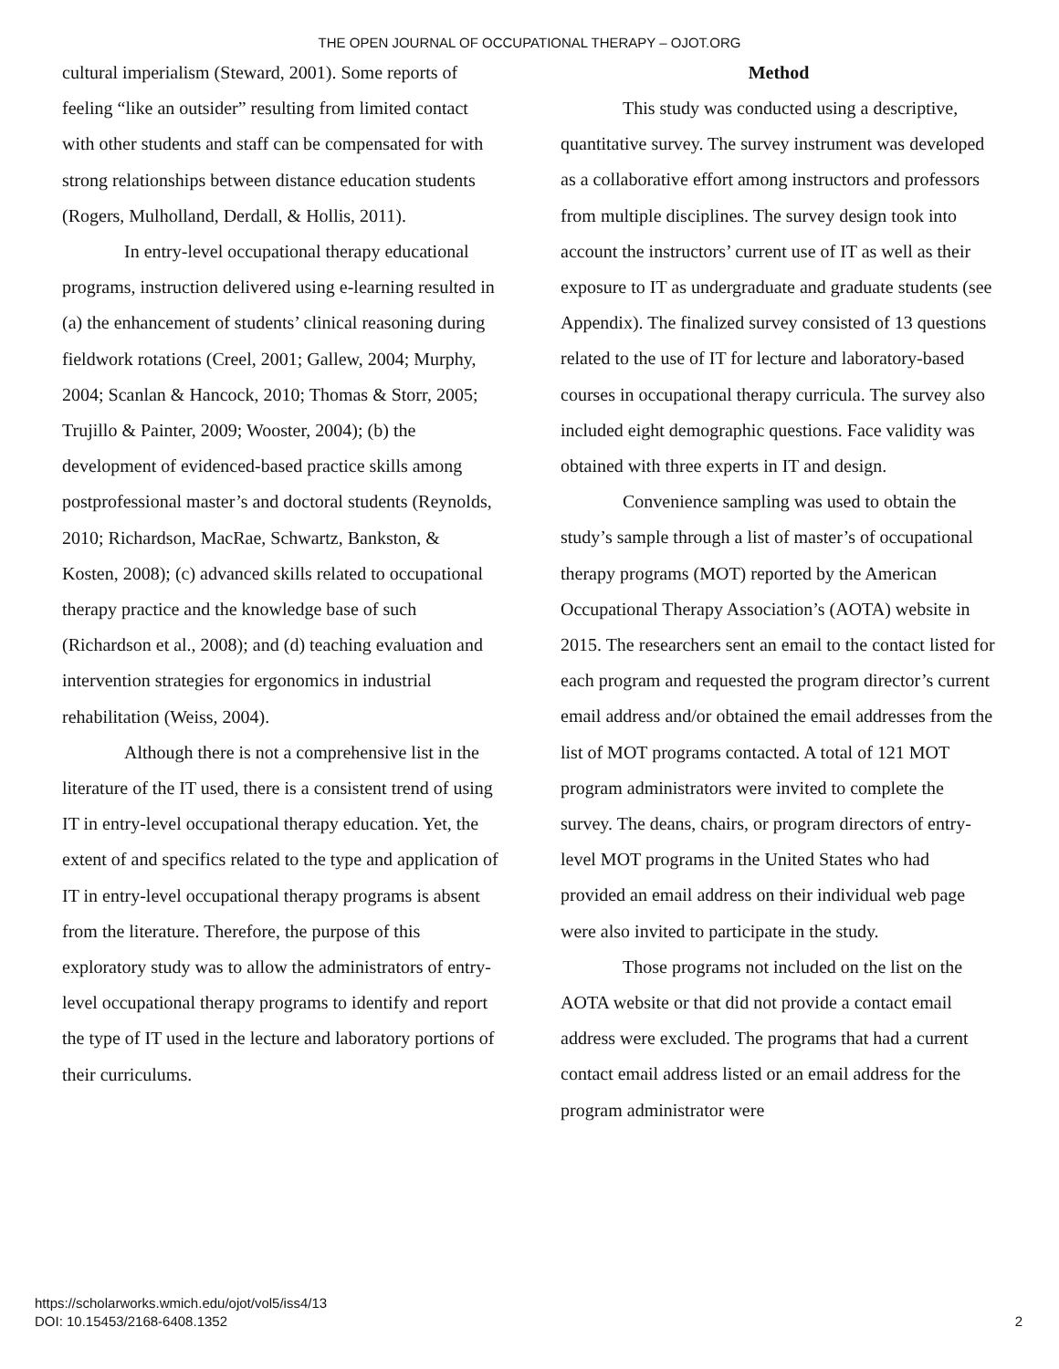THE OPEN JOURNAL OF OCCUPATIONAL THERAPY – OJOT.ORG
cultural imperialism (Steward, 2001). Some reports of feeling “like an outsider” resulting from limited contact with other students and staff can be compensated for with strong relationships between distance education students (Rogers, Mulholland, Derdall, & Hollis, 2011).
In entry-level occupational therapy educational programs, instruction delivered using e-learning resulted in (a) the enhancement of students’ clinical reasoning during fieldwork rotations (Creel, 2001; Gallew, 2004; Murphy, 2004; Scanlan & Hancock, 2010; Thomas & Storr, 2005; Trujillo & Painter, 2009; Wooster, 2004); (b) the development of evidenced-based practice skills among postprofessional master’s and doctoral students (Reynolds, 2010; Richardson, MacRae, Schwartz, Bankston, & Kosten, 2008); (c) advanced skills related to occupational therapy practice and the knowledge base of such (Richardson et al., 2008); and (d) teaching evaluation and intervention strategies for ergonomics in industrial rehabilitation (Weiss, 2004).
Although there is not a comprehensive list in the literature of the IT used, there is a consistent trend of using IT in entry-level occupational therapy education. Yet, the extent of and specifics related to the type and application of IT in entry-level occupational therapy programs is absent from the literature. Therefore, the purpose of this exploratory study was to allow the administrators of entry-level occupational therapy programs to identify and report the type of IT used in the lecture and laboratory portions of their curriculums.
Method
This study was conducted using a descriptive, quantitative survey. The survey instrument was developed as a collaborative effort among instructors and professors from multiple disciplines. The survey design took into account the instructors’ current use of IT as well as their exposure to IT as undergraduate and graduate students (see Appendix). The finalized survey consisted of 13 questions related to the use of IT for lecture and laboratory-based courses in occupational therapy curricula. The survey also included eight demographic questions. Face validity was obtained with three experts in IT and design.
Convenience sampling was used to obtain the study’s sample through a list of master’s of occupational therapy programs (MOT) reported by the American Occupational Therapy Association’s (AOTA) website in 2015. The researchers sent an email to the contact listed for each program and requested the program director’s current email address and/or obtained the email addresses from the list of MOT programs contacted. A total of 121 MOT program administrators were invited to complete the survey. The deans, chairs, or program directors of entry-level MOT programs in the United States who had provided an email address on their individual web page were also invited to participate in the study.
Those programs not included on the list on the AOTA website or that did not provide a contact email address were excluded. The programs that had a current contact email address listed or an email address for the program administrator were
https://scholarworks.wmich.edu/ojot/vol5/iss4/13
DOI: 10.15453/2168-6408.1352
2